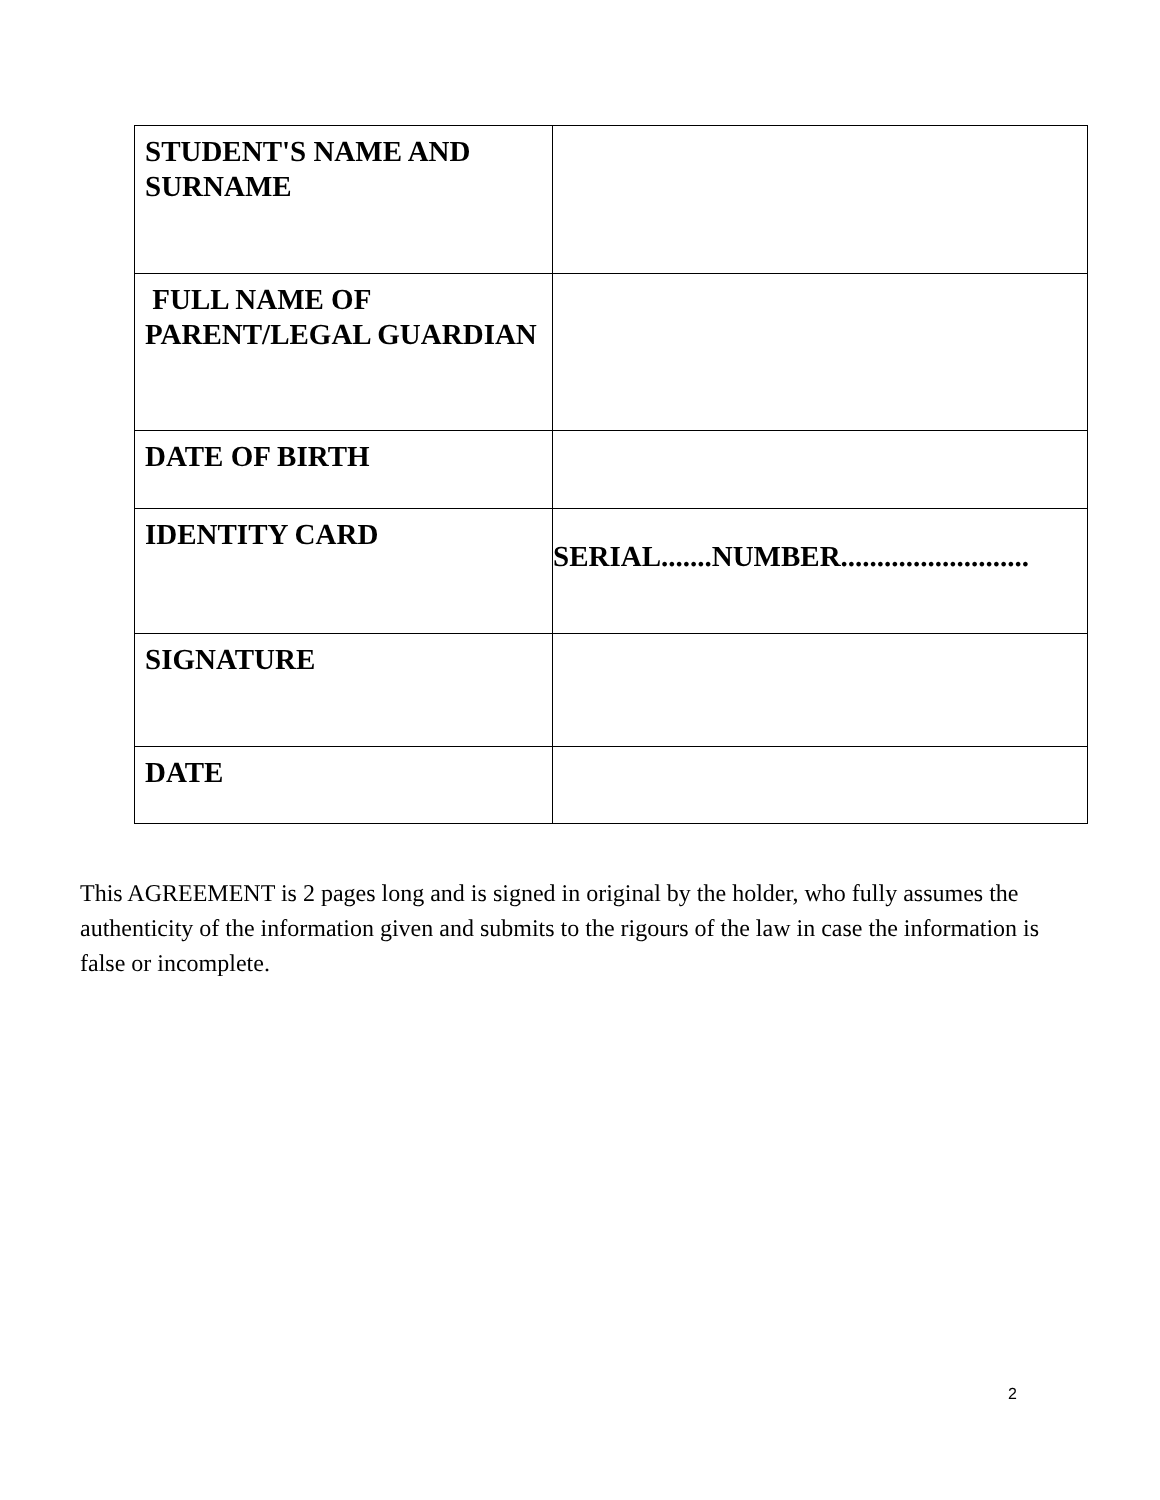| STUDENT'S NAME AND SURNAME | |
| FULL NAME OF PARENT/LEGAL GUARDIAN | |
| DATE OF BIRTH | |
| IDENTITY CARD | SERIAL.......NUMBER.......................... |
| SIGNATURE | |
| DATE | |
This AGREEMENT is 2 pages long and is signed in original by the holder, who fully assumes the authenticity of the information given and submits to the rigours of the law in case the information is false or incomplete.
2